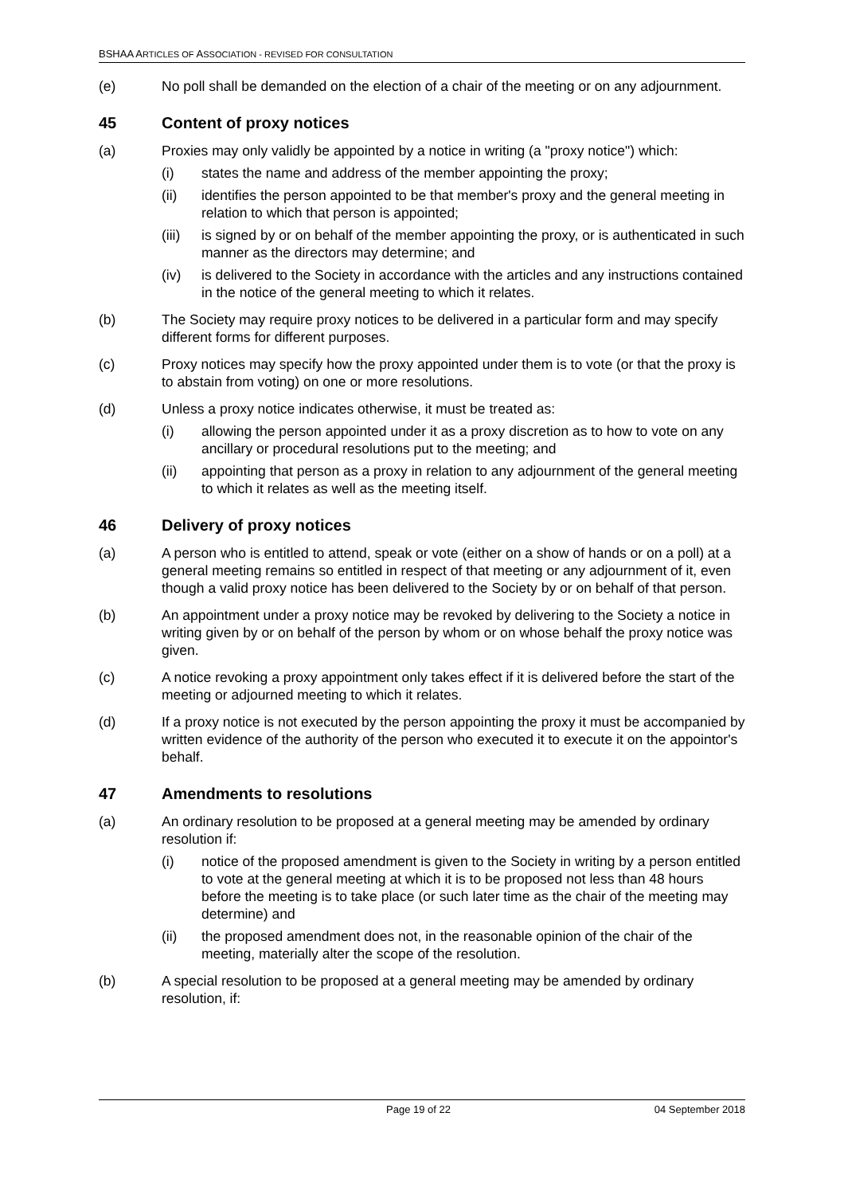BSHAA ARTICLES OF ASSOCIATION - REVISED FOR CONSULTATION
(e) No poll shall be demanded on the election of a chair of the meeting or on any adjournment.
45 Content of proxy notices
(a) Proxies may only validly be appointed by a notice in writing (a "proxy notice") which:
(i) states the name and address of the member appointing the proxy;
(ii) identifies the person appointed to be that member's proxy and the general meeting in relation to which that person is appointed;
(iii) is signed by or on behalf of the member appointing the proxy, or is authenticated in such manner as the directors may determine; and
(iv) is delivered to the Society in accordance with the articles and any instructions contained in the notice of the general meeting to which it relates.
(b) The Society may require proxy notices to be delivered in a particular form and may specify different forms for different purposes.
(c) Proxy notices may specify how the proxy appointed under them is to vote (or that the proxy is to abstain from voting) on one or more resolutions.
(d) Unless a proxy notice indicates otherwise, it must be treated as:
(i) allowing the person appointed under it as a proxy discretion as to how to vote on any ancillary or procedural resolutions put to the meeting; and
(ii) appointing that person as a proxy in relation to any adjournment of the general meeting to which it relates as well as the meeting itself.
46 Delivery of proxy notices
(a) A person who is entitled to attend, speak or vote (either on a show of hands or on a poll) at a general meeting remains so entitled in respect of that meeting or any adjournment of it, even though a valid proxy notice has been delivered to the Society by or on behalf of that person.
(b) An appointment under a proxy notice may be revoked by delivering to the Society a notice in writing given by or on behalf of the person by whom or on whose behalf the proxy notice was given.
(c) A notice revoking a proxy appointment only takes effect if it is delivered before the start of the meeting or adjourned meeting to which it relates.
(d) If a proxy notice is not executed by the person appointing the proxy it must be accompanied by written evidence of the authority of the person who executed it to execute it on the appointor's behalf.
47 Amendments to resolutions
(a) An ordinary resolution to be proposed at a general meeting may be amended by ordinary resolution if:
(i) notice of the proposed amendment is given to the Society in writing by a person entitled to vote at the general meeting at which it is to be proposed not less than 48 hours before the meeting is to take place (or such later time as the chair of the meeting may determine) and
(ii) the proposed amendment does not, in the reasonable opinion of the chair of the meeting, materially alter the scope of the resolution.
(b) A special resolution to be proposed at a general meeting may be amended by ordinary resolution, if:
Page 19 of 22 04 September 2018